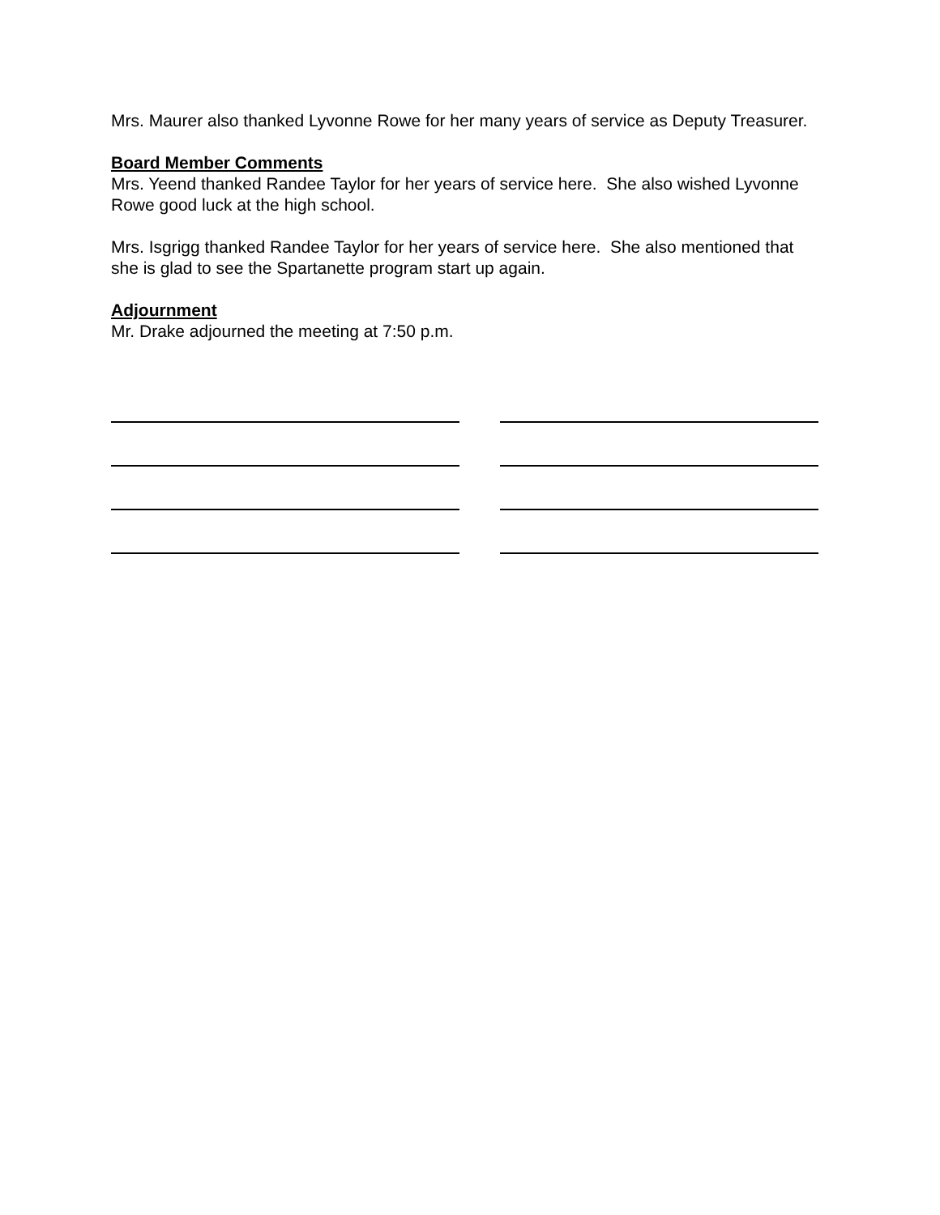Mrs. Maurer also thanked Lyvonne Rowe for her many years of service as Deputy Treasurer.
Board Member Comments
Mrs. Yeend thanked Randee Taylor for her years of service here. She also wished Lyvonne Rowe good luck at the high school.
Mrs. Isgrigg thanked Randee Taylor for her years of service here. She also mentioned that she is glad to see the Spartanette program start up again.
Adjournment
Mr. Drake adjourned the meeting at 7:50 p.m.